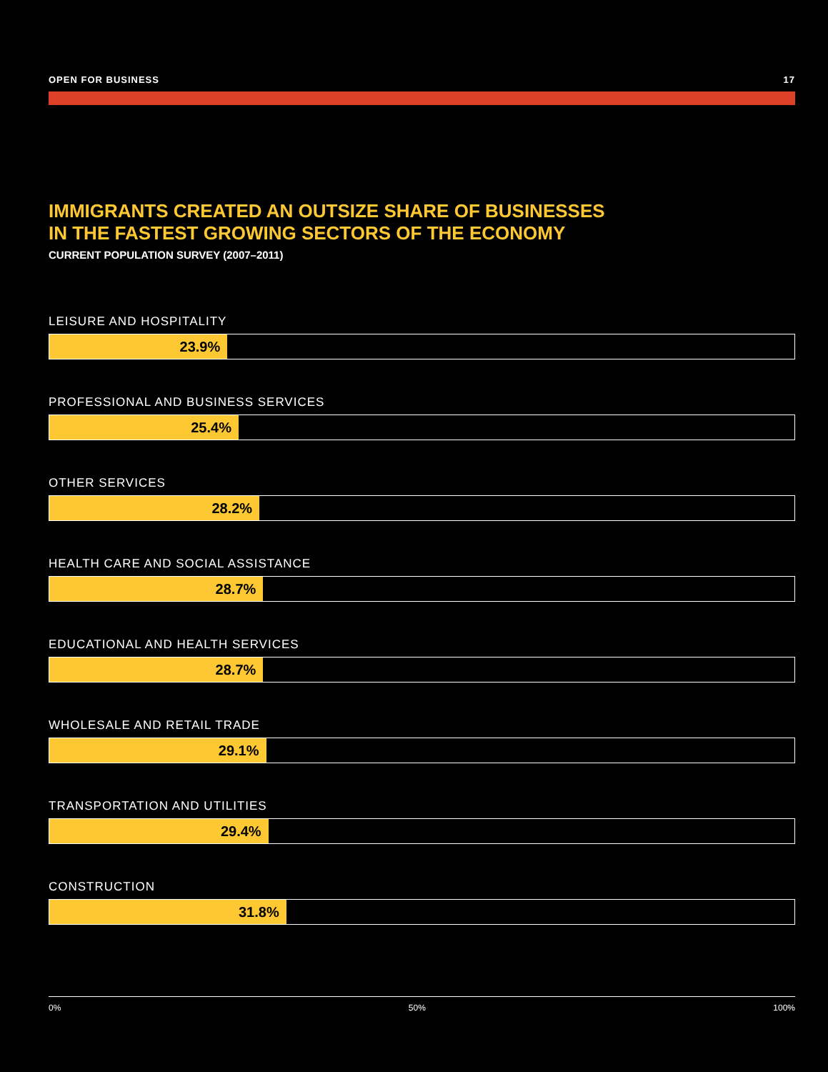OPEN FOR BUSINESS 17
IMMIGRANTS CREATED AN OUTSIZE SHARE OF BUSINESSES
IN THE FASTEST GROWING SECTORS OF THE ECONOMY
CURRENT POPULATION SURVEY (2007–2011)
LEISURE AND HOSPITALITY
23.9%
PROFESSIONAL AND BUSINESS SERVICES
25.4%
OTHER SERVICES
28.2%
HEALTH CARE AND SOCIAL ASSISTANCE
28.7%
EDUCATIONAL AND HEALTH SERVICES
28.7%
WHOLESALE AND RETAIL TRADE
29.1%
TRANSPORTATION AND UTILITIES
29.4%
CONSTRUCTION
31.8%
0% 50% 100%